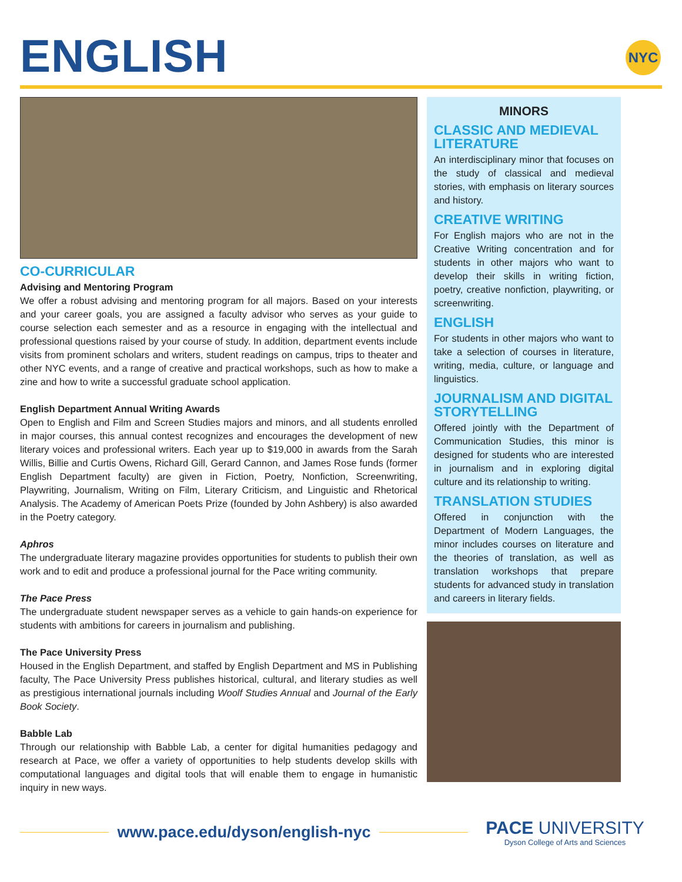ENGLISH
NYC
CO-CURRICULAR
Advising and Mentoring Program
We offer a robust advising and mentoring program for all majors. Based on your interests and your career goals, you are assigned a faculty advisor who serves as your guide to course selection each semester and as a resource in engaging with the intellectual and professional questions raised by your course of study. In addition, department events include visits from prominent scholars and writers, student readings on campus, trips to theater and other NYC events, and a range of creative and practical workshops, such as how to make a zine and how to write a successful graduate school application.
English Department Annual Writing Awards
Open to English and Film and Screen Studies majors and minors, and all students enrolled in major courses, this annual contest recognizes and encourages the development of new literary voices and professional writers. Each year up to $19,000 in awards from the Sarah Willis, Billie and Curtis Owens, Richard Gill, Gerard Cannon, and James Rose funds (former English Department faculty) are given in Fiction, Poetry, Nonfiction, Screenwriting, Playwriting, Journalism, Writing on Film, Literary Criticism, and Linguistic and Rhetorical Analysis. The Academy of American Poets Prize (founded by John Ashbery) is also awarded in the Poetry category.
Aphros
The undergraduate literary magazine provides opportunities for students to publish their own work and to edit and produce a professional journal for the Pace writing community.
The Pace Press
The undergraduate student newspaper serves as a vehicle to gain hands-on experience for students with ambitions for careers in journalism and publishing.
The Pace University Press
Housed in the English Department, and staffed by English Department and MS in Publishing faculty, The Pace University Press publishes historical, cultural, and literary studies as well as prestigious international journals including Woolf Studies Annual and Journal of the Early Book Society.
Babble Lab
Through our relationship with Babble Lab, a center for digital humanities pedagogy and research at Pace, we offer a variety of opportunities to help students develop skills with computational languages and digital tools that will enable them to engage in humanistic inquiry in new ways.
MINORS
CLASSIC AND MEDIEVAL LITERATURE
An interdisciplinary minor that focuses on the study of classical and medieval stories, with emphasis on literary sources and history.
CREATIVE WRITING
For English majors who are not in the Creative Writing concentration and for students in other majors who want to develop their skills in writing fiction, poetry, creative nonfiction, playwriting, or screenwriting.
ENGLISH
For students in other majors who want to take a selection of courses in literature, writing, media, culture, or language and linguistics.
JOURNALISM AND DIGITAL STORYTELLING
Offered jointly with the Department of Communication Studies, this minor is designed for students who are interested in journalism and in exploring digital culture and its relationship to writing.
TRANSLATION STUDIES
Offered in conjunction with the Department of Modern Languages, the minor includes courses on literature and the theories of translation, as well as translation workshops that prepare students for advanced study in translation and careers in literary fields.
www.pace.edu/dyson/english-nyc
PACE UNIVERSITY
Dyson College of Arts and Sciences